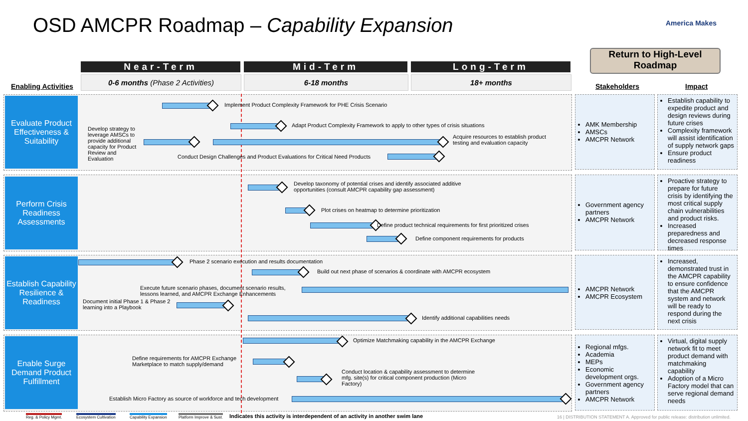OSD AMCPR Roadmap – Capability Expansion
America Makes
Return to High-Level Roadmap
Near-Term Mid-Term Long-Term
0-6 months (Phase 2 Activities) 6-18 months 18+ months
Enabling Activities Stakeholders Impact
Evaluate Product Effectiveness & Suitability
Perform Crisis Readiness Assessments
Establish Capability Resilience & Readiness
Enable Surge Demand Product Fulfillment
Implement Product Complexity Framework for PHE Crisis Scenario
Adapt Product Complexity Framework to apply to other types of crisis situations
Develop strategy to leverage AMSCs to provide additional capacity for Product Review and Evaluation
Acquire resources to establish product testing and evaluation capacity
Conduct Design Challenges and Product Evaluations for Critical Need Products
Develop taxonomy of potential crises and identify associated additive opportunities (consult AMCPR capability gap assessment)
Plot crises on heatmap to determine prioritization
Define product technical requirements for first prioritized crises
Define component requirements for products
Phase 2 scenario execution and results documentation
Build out next phase of scenarios & coordinate with AMCPR ecosystem
Execute future scenario phases, document scenario results, lessons learned, and AMCPR Exchange Enhancements
Document initial Phase 1 & Phase 2 learning into a Playbook
Identify additional capabilities needs
Optimize Matchmaking capability in the AMCPR Exchange
Define requirements for AMCPR Exchange Marketplace to match supply/demand
Conduct location & capability assessment to determine mfg. site(s) for critical component production (Micro Factory)
Establish Micro Factory as source of workforce and tech development
AMK Membership
AMSCs
AMCPR Network
Establish capability to expedite product and design reviews during future crises
Complexity framework will assist identification of supply network gaps
Ensure product readiness
Government agency partners
AMCPR Network
Proactive strategy to prepare for future crisis by identifying the most critical supply chain vulnerabilities and product risks.
Increased preparedness and decreased response times
AMCPR Network
AMCPR Ecosystem
Increased, demonstrated trust in the AMCPR capability to ensure confidence that the AMCPR system and network will be ready to respond during the next crisis
Regional mfgs.
Academia
MEPs
Economic development orgs.
Government agency partners
AMCPR Network
Virtual, digital supply network fit to meet product demand with matchmaking capability
Adoption of a Micro Factory model that can serve regional demand needs
Reg. & Policy Mgmt. Ecosystem Cultivation Capability Expansion Platform Improve & Sust.
Indicates this activity is interdependent of an activity in another swim lane
16 | DISTRIBUTION STATEMENT A. Approved for public release: distribution unlimited.